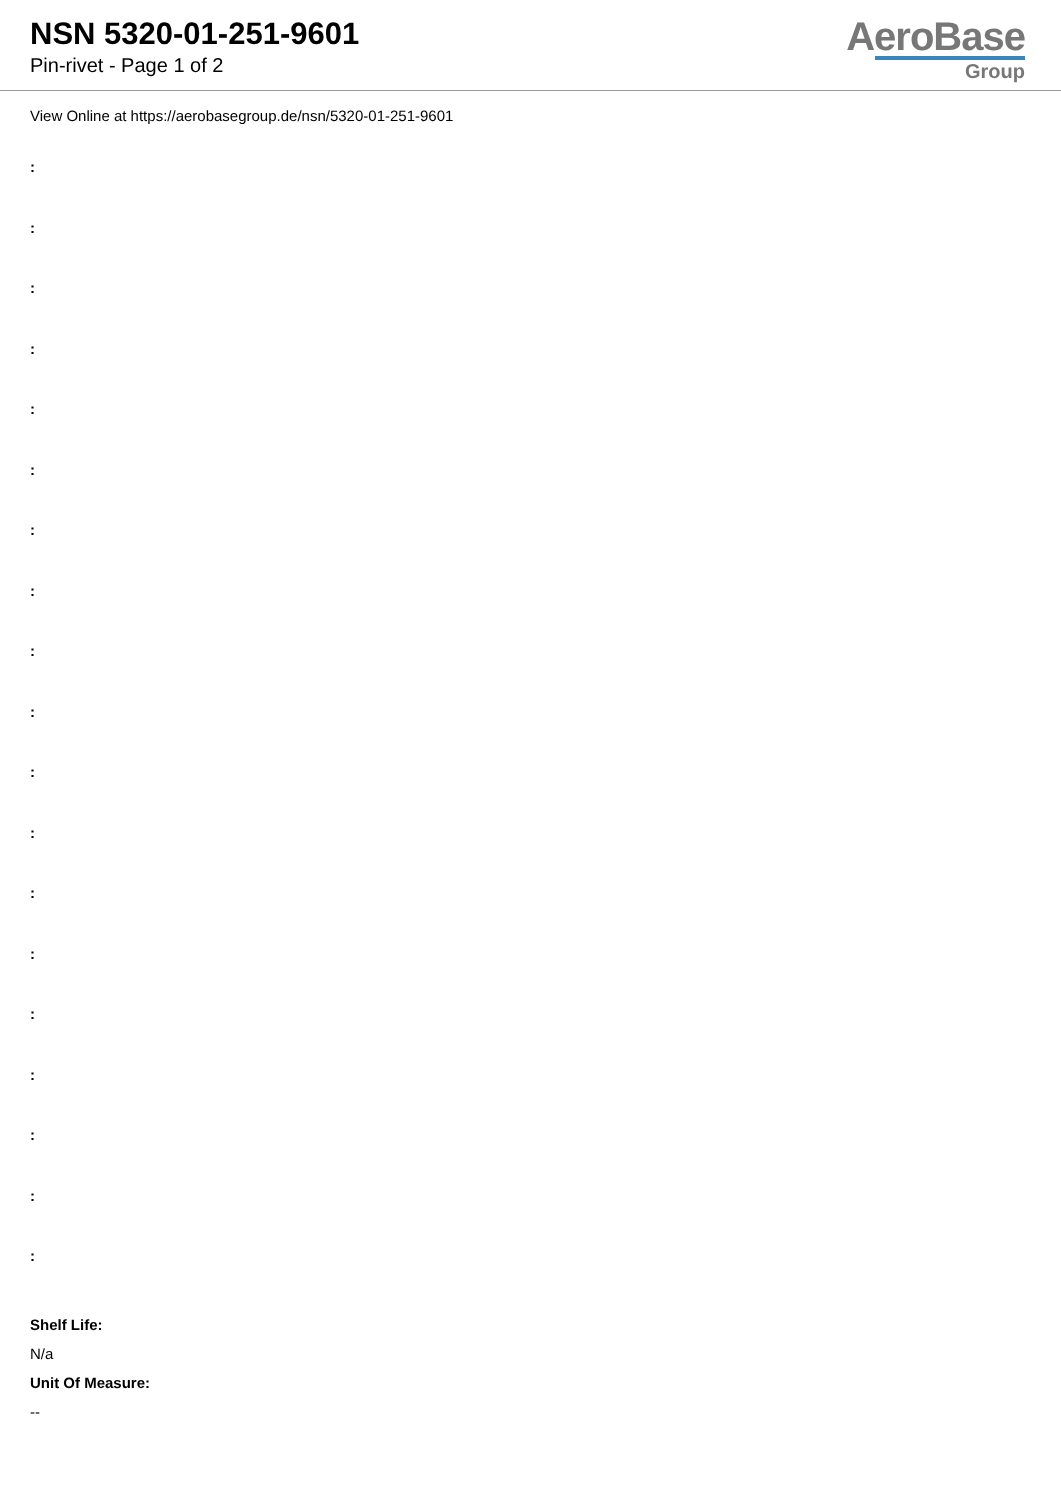NSN 5320-01-251-9601
Pin-rivet - Page 1 of 2
AeroBase
Group
View Online at https://aerobasegroup.de/nsn/5320-01-251-9601
:
:
:
:
:
:
:
:
:
:
:
:
:
:
:
:
:
:
:
Shelf Life:
N/a
Unit Of Measure:
--